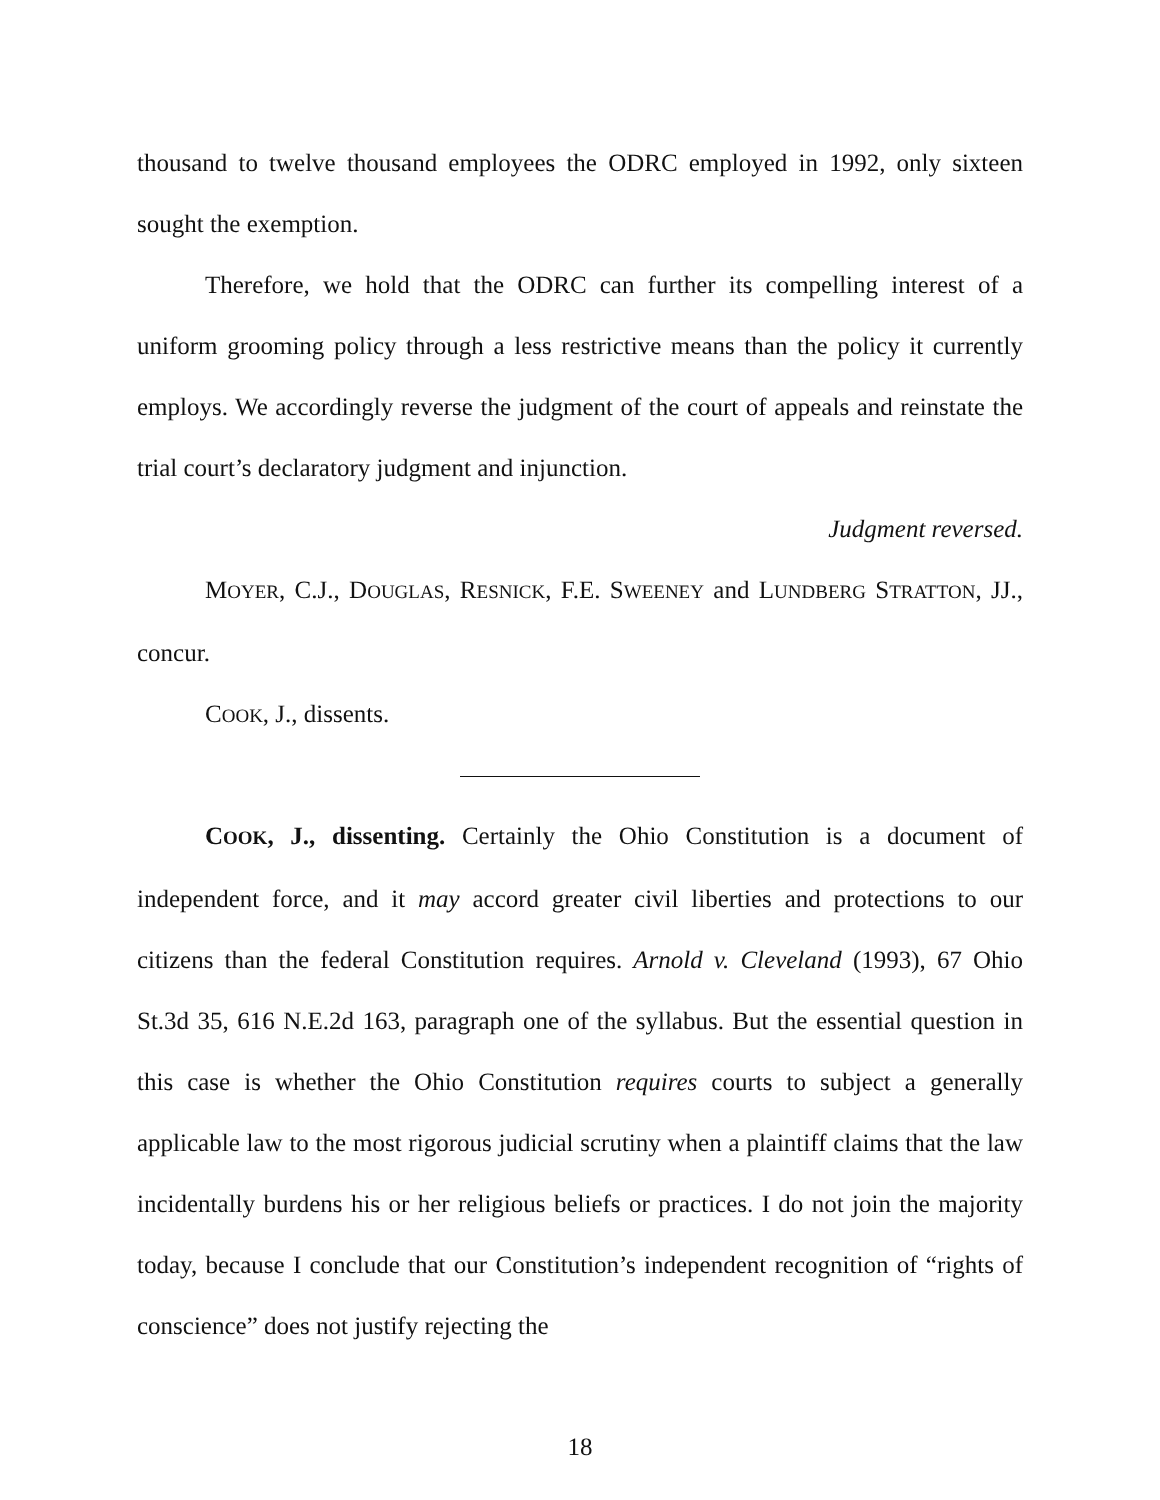thousand to twelve thousand employees the ODRC employed in 1992, only sixteen sought the exemption.
Therefore, we hold that the ODRC can further its compelling interest of a uniform grooming policy through a less restrictive means than the policy it currently employs. We accordingly reverse the judgment of the court of appeals and reinstate the trial court’s declaratory judgment and injunction.
Judgment reversed.
MOYER, C.J., DOUGLAS, RESNICK, F.E. SWEENEY and LUNDBERG STRATTON, JJ., concur.
COOK, J., dissents.
COOK, J., dissenting. Certainly the Ohio Constitution is a document of independent force, and it may accord greater civil liberties and protections to our citizens than the federal Constitution requires. Arnold v. Cleveland (1993), 67 Ohio St.3d 35, 616 N.E.2d 163, paragraph one of the syllabus. But the essential question in this case is whether the Ohio Constitution requires courts to subject a generally applicable law to the most rigorous judicial scrutiny when a plaintiff claims that the law incidentally burdens his or her religious beliefs or practices. I do not join the majority today, because I conclude that our Constitution’s independent recognition of “rights of conscience” does not justify rejecting the
18